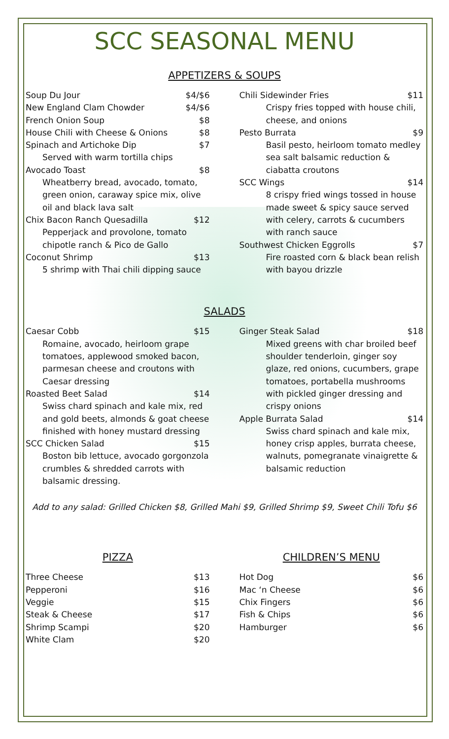SCC SEASONAL MENU
APPETIZERS & SOUPS
Soup Du Jour $4/$6
New England Clam Chowder $4/$6
French Onion Soup $8
House Chili with Cheese & Onions $8
Spinach and Artichoke Dip $7
Served with warm tortilla chips
Avocado Toast $8
Wheatberry bread, avocado, tomato, green onion, caraway spice mix, olive oil and black lava salt
Chix Bacon Ranch Quesadilla $12
Pepperjack and provolone, tomato chipotle ranch & Pico de Gallo
Coconut Shrimp $13
5 shrimp with Thai chili dipping sauce
Chili Sidewinder Fries $11
Crispy fries topped with house chili, cheese, and onions
Pesto Burrata $9
Basil pesto, heirloom tomato medley sea salt balsamic reduction & ciabatta croutons
SCC Wings $14
8 crispy fried wings tossed in house made sweet & spicy sauce served with celery, carrots & cucumbers with ranch sauce
Southwest Chicken Eggrolls $7
Fire roasted corn & black bean relish with bayou drizzle
SALADS
Caesar Cobb $15
Romaine, avocado, heirloom grape tomatoes, applewood smoked bacon, parmesan cheese and croutons with Caesar dressing
Roasted Beet Salad $14
Swiss chard spinach and kale mix, red and gold beets, almonds & goat cheese finished with honey mustard dressing
SCC Chicken Salad $15
Boston bib lettuce, avocado gorgonzola crumbles & shredded carrots with balsamic dressing.
Ginger Steak Salad $18
Mixed greens with char broiled beef shoulder tenderloin, ginger soy glaze, red onions, cucumbers, grape tomatoes, portabella mushrooms with pickled ginger dressing and crispy onions
Apple Burrata Salad $14
Swiss chard spinach and kale mix, honey crisp apples, burrata cheese, walnuts, pomegranate vinaigrette & balsamic reduction
Add to any salad: Grilled Chicken $8, Grilled Mahi $9, Grilled Shrimp $9, Sweet Chili Tofu $6
PIZZA
Three Cheese $13
Pepperoni $16
Veggie $15
Steak & Cheese $17
Shrimp Scampi $20
White Clam $20
CHILDREN’S MENU
Hot Dog $6
Mac ‘n Cheese $6
Chix Fingers $6
Fish & Chips $6
Hamburger $6